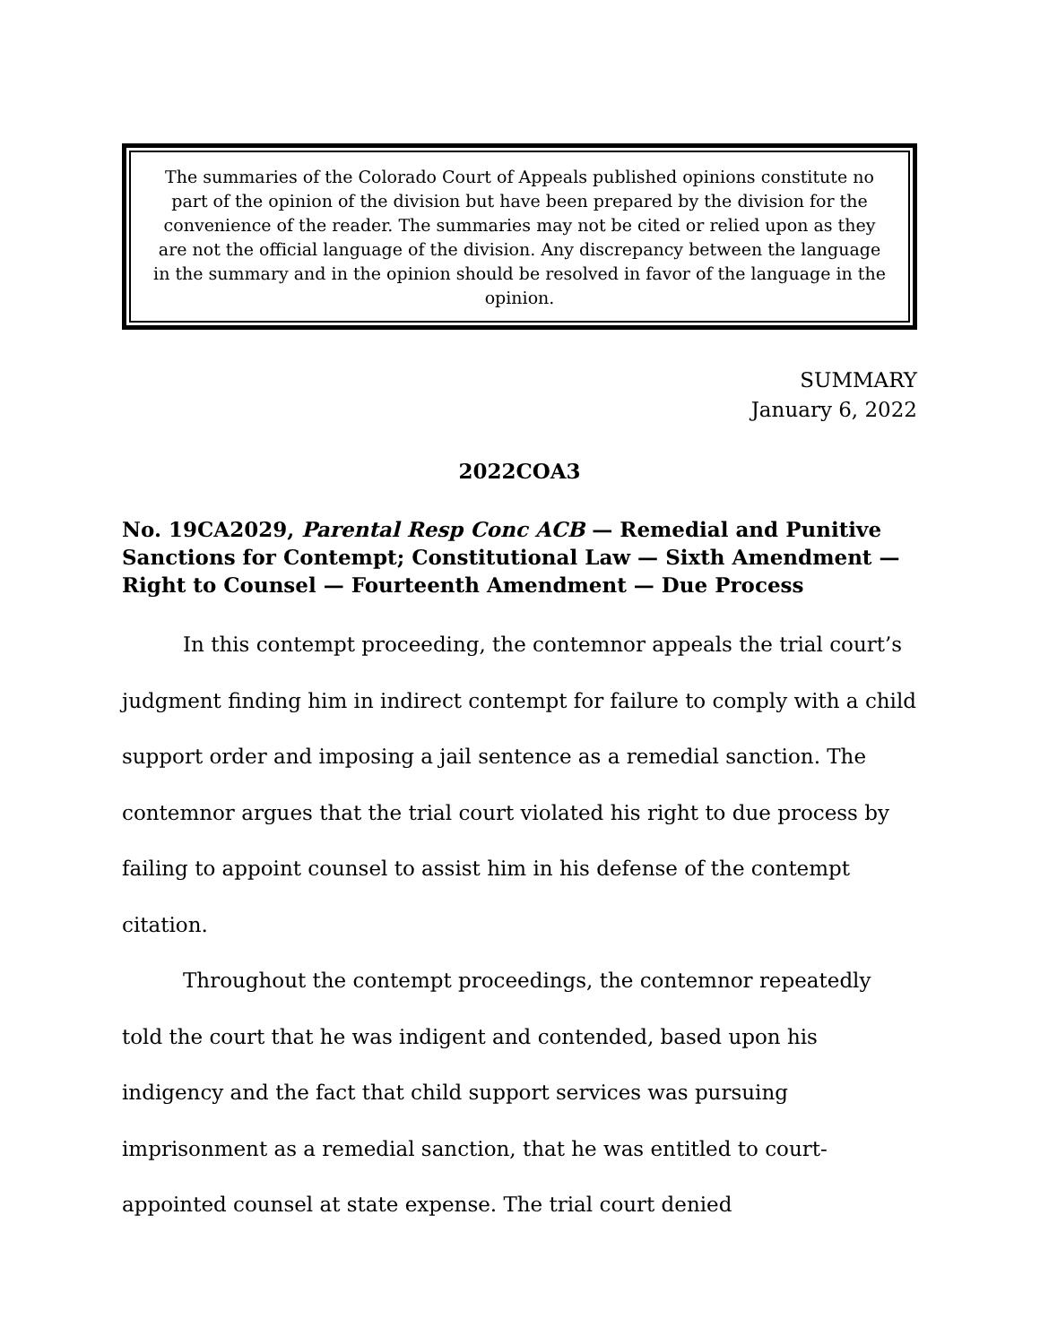The summaries of the Colorado Court of Appeals published opinions constitute no part of the opinion of the division but have been prepared by the division for the convenience of the reader. The summaries may not be cited or relied upon as they are not the official language of the division. Any discrepancy between the language in the summary and in the opinion should be resolved in favor of the language in the opinion.
SUMMARY
January 6, 2022
2022COA3
No. 19CA2029, Parental Resp Conc ACB — Remedial and Punitive Sanctions for Contempt; Constitutional Law — Sixth Amendment — Right to Counsel — Fourteenth Amendment — Due Process
In this contempt proceeding, the contemnor appeals the trial court’s judgment finding him in indirect contempt for failure to comply with a child support order and imposing a jail sentence as a remedial sanction. The contemnor argues that the trial court violated his right to due process by failing to appoint counsel to assist him in his defense of the contempt citation.
Throughout the contempt proceedings, the contemnor repeatedly told the court that he was indigent and contended, based upon his indigency and the fact that child support services was pursuing imprisonment as a remedial sanction, that he was entitled to court-appointed counsel at state expense. The trial court denied